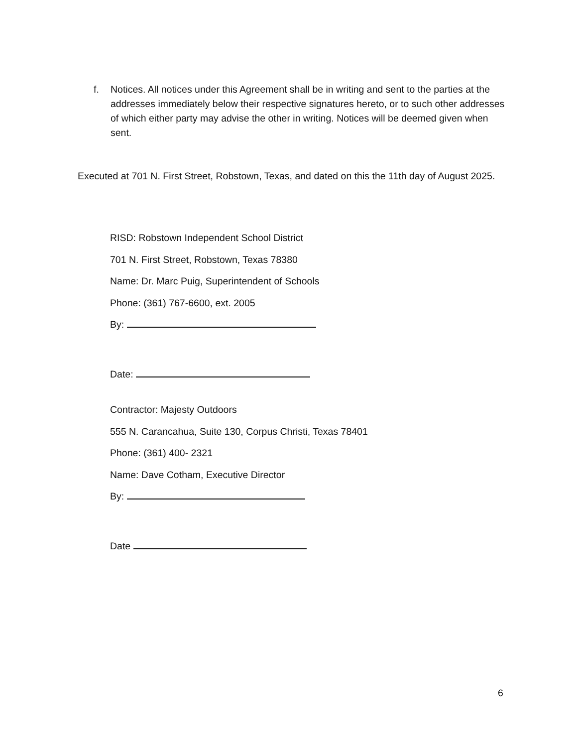f. Notices. All notices under this Agreement shall be in writing and sent to the parties at the addresses immediately below their respective signatures hereto, or to such other addresses of which either party may advise the other in writing. Notices will be deemed given when sent.
Executed at 701 N. First Street, Robstown, Texas, and dated on this the 11th day of August 2025.
RISD: Robstown Independent School District
701 N. First Street, Robstown, Texas 78380
Name: Dr. Marc Puig, Superintendent of Schools
Phone: (361) 767-6600, ext. 2005
By:
Date:
Contractor: Majesty Outdoors
555 N. Carancahua, Suite 130, Corpus Christi, Texas 78401
Phone: (361) 400- 2321
Name: Dave Cotham, Executive Director
By:
Date
6